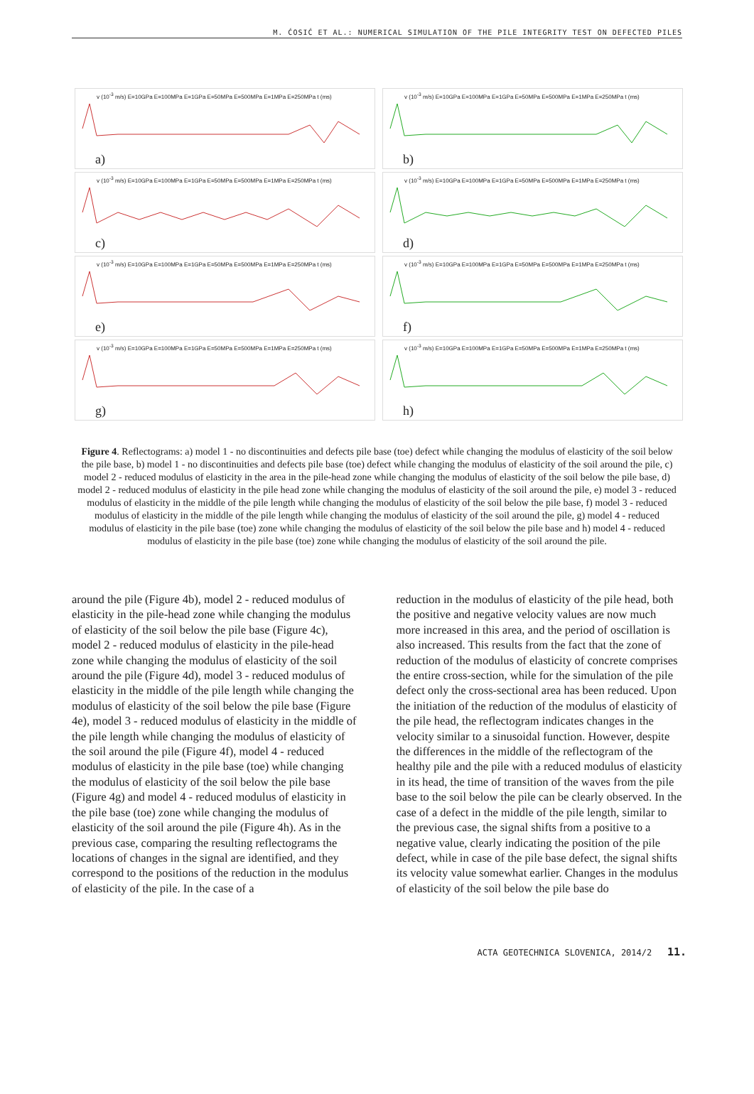M. ĆOSIĆ ET AL.: NUMERICAL SIMULATION OF THE PILE INTEGRITY TEST ON DEFECTED PILES
v (10<sup>-3</sup> m/s) E=10GPa E=100MPa E=1GPa E=50MPa E=500MPa E=1MPa E=250MPa t (ms)
a)
v (10<sup>-3</sup> m/s) E=10GPa E=100MPa E=1GPa E=50MPa E=500MPa E=1MPa E=250MPa t (ms)
b)
v (10<sup>-3</sup> m/s) E=10GPa E=100MPa E=1GPa E=50MPa E=500MPa E=1MPa E=250MPa t (ms)
c)
v (10<sup>-3</sup> m/s) E=10GPa E=100MPa E=1GPa E=50MPa E=500MPa E=1MPa E=250MPa t (ms)
d)
v (10<sup>-3</sup> m/s) E=10GPa E=100MPa E=1GPa E=50MPa E=500MPa E=1MPa E=250MPa t (ms)
e)
v (10<sup>-3</sup> m/s) E=10GPa E=100MPa E=1GPa E=50MPa E=500MPa E=1MPa E=250MPa t (ms)
f)
v (10<sup>-3</sup> m/s) E=10GPa E=100MPa E=1GPa E=50MPa E=500MPa E=1MPa E=250MPa t (ms)
g)
v (10<sup>-3</sup> m/s) E=10GPa E=100MPa E=1GPa E=50MPa E=500MPa E=1MPa E=250MPa t (ms)
h)
Figure 4. Reflectograms: a) model 1 - no discontinuities and defects pile base (toe) defect while changing the modulus of elasticity of the soil below the pile base, b) model 1 - no discontinuities and defects pile base (toe) defect while changing the modulus of elasticity of the soil around the pile, c) model 2 - reduced modulus of elasticity in the area in the pile-head zone while changing the modulus of elasticity of the soil below the pile base, d) model 2 - reduced modulus of elasticity in the pile head zone while changing the modulus of elasticity of the soil around the pile, e) model 3 - reduced modulus of elasticity in the middle of the pile length while changing the modulus of elasticity of the soil below the pile base, f) model 3 - reduced modulus of elasticity in the middle of the pile length while changing the modulus of elasticity of the soil around the pile, g) model 4 - reduced modulus of elasticity in the pile base (toe) zone while changing the modulus of elasticity of the soil below the pile base and h) model 4 - reduced modulus of elasticity in the pile base (toe) zone while changing the modulus of elasticity of the soil around the pile.
around the pile (Figure 4b), model 2 - reduced modulus of elasticity in the pile-head zone while changing the modulus of elasticity of the soil below the pile base (Figure 4c), model 2 - reduced modulus of elasticity in the pile-head zone while changing the modulus of elasticity of the soil around the pile (Figure 4d), model 3 - reduced modulus of elasticity in the middle of the pile length while changing the modulus of elasticity of the soil below the pile base (Figure 4e), model 3 - reduced modulus of elasticity in the middle of the pile length while changing the modulus of elasticity of the soil around the pile (Figure 4f), model 4 - reduced modulus of elasticity in the pile base (toe) while changing the modulus of elasticity of the soil below the pile base (Figure 4g) and model 4 - reduced modulus of elasticity in the pile base (toe) zone while changing the modulus of elasticity of the soil around the pile (Figure 4h). As in the previous case, comparing the resulting reflectograms the locations of changes in the signal are identified, and they correspond to the positions of the reduction in the modulus of elasticity of the pile. In the case of a
reduction in the modulus of elasticity of the pile head, both the positive and negative velocity values are now much more increased in this area, and the period of oscillation is also increased. This results from the fact that the zone of reduction of the modulus of elasticity of concrete comprises the entire cross-section, while for the simulation of the pile defect only the cross-sectional area has been reduced. Upon the initiation of the reduction of the modulus of elasticity of the pile head, the reflectogram indicates changes in the velocity similar to a sinusoidal function. However, despite the differences in the middle of the reflectogram of the healthy pile and the pile with a reduced modulus of elasticity in its head, the time of transition of the waves from the pile base to the soil below the pile can be clearly observed. In the case of a defect in the middle of the pile length, similar to the previous case, the signal shifts from a positive to a negative value, clearly indicating the position of the pile defect, while in case of the pile base defect, the signal shifts its velocity value somewhat earlier. Changes in the modulus of elasticity of the soil below the pile base do
ACTA GEOTECHNICA SLOVENICA, 2014/2 11.